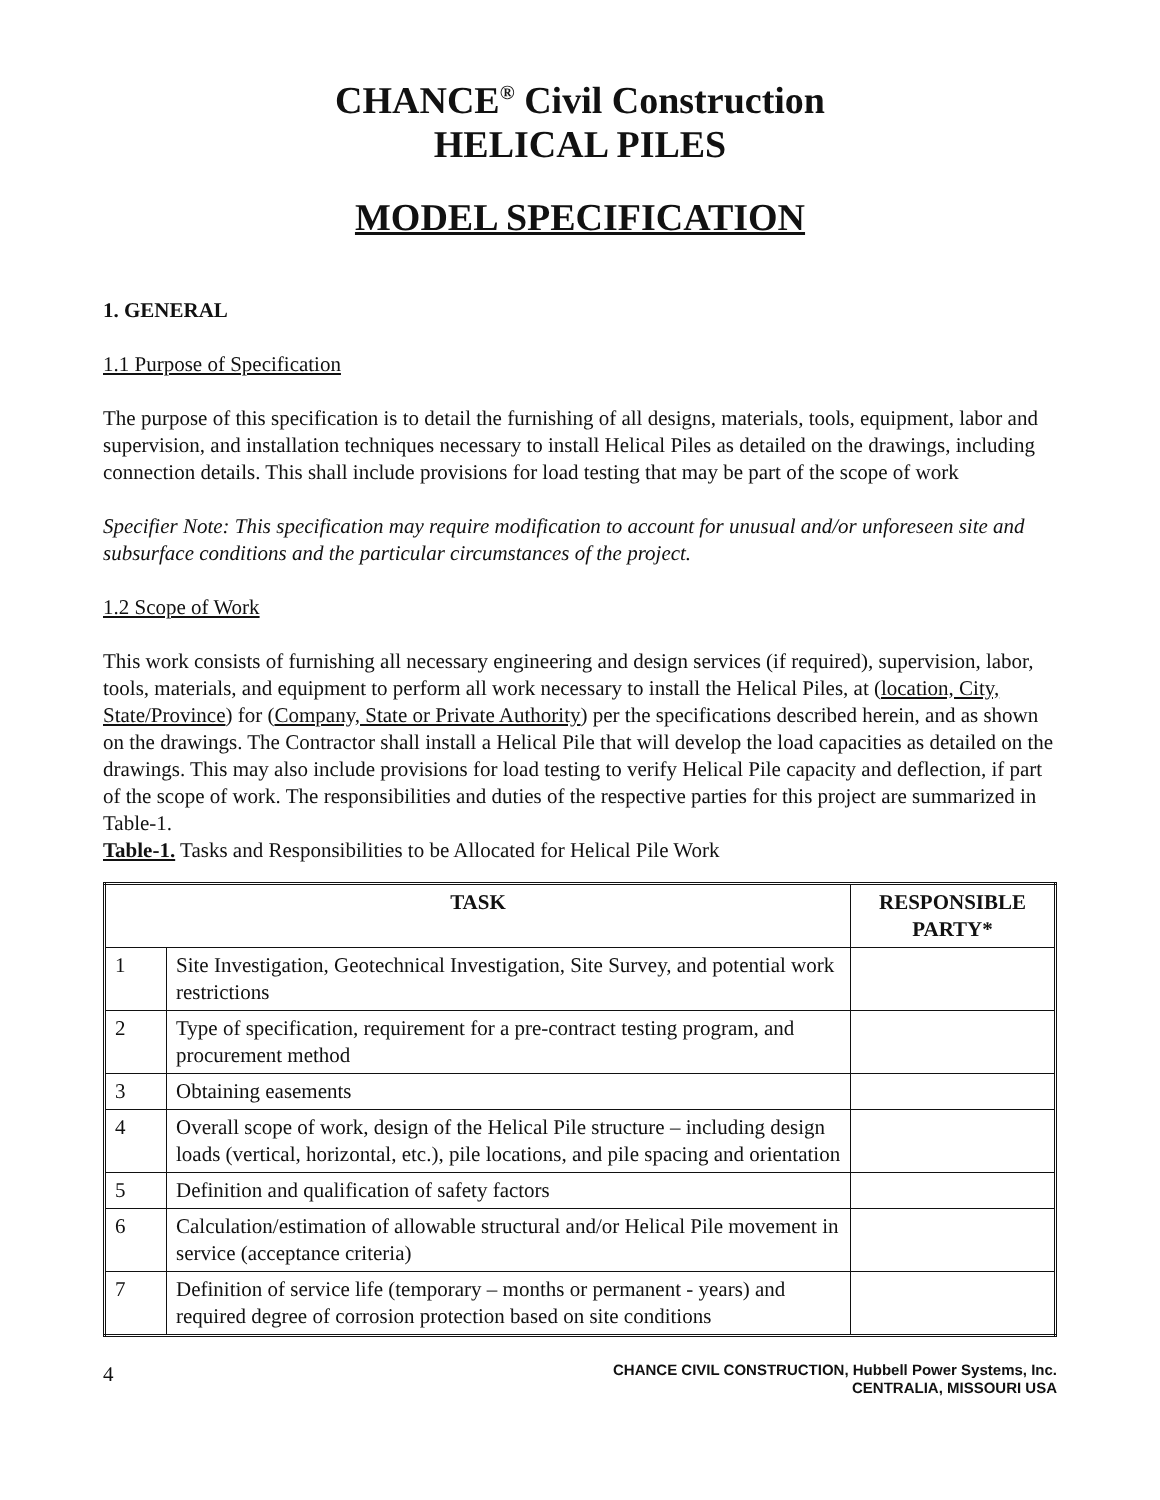CHANCE<sup>®</sup> Civil Construction
HELICAL PILES
MODEL SPECIFICATION
1. GENERAL
1.1 Purpose of Specification
The purpose of this specification is to detail the furnishing of all designs, materials, tools, equipment, labor and supervision, and installation techniques necessary to install Helical Piles as detailed on the drawings, including connection details. This shall include provisions for load testing that may be part of the scope of work
Specifier Note: This specification may require modification to account for unusual and/or unforeseen site and subsurface conditions and the particular circumstances of the project.
1.2 Scope of Work
This work consists of furnishing all necessary engineering and design services (if required), supervision, labor, tools, materials, and equipment to perform all work necessary to install the Helical Piles, at (location, City, State/Province) for (Company, State or Private Authority) per the specifications described herein, and as shown on the drawings. The Contractor shall install a Helical Pile that will develop the load capacities as detailed on the drawings. This may also include provisions for load testing to verify Helical Pile capacity and deflection, if part of the scope of work. The responsibilities and duties of the respective parties for this project are summarized in Table-1.
Table-1. Tasks and Responsibilities to be Allocated for Helical Pile Work
| TASK | | RESPONSIBLE PARTY* |
| --- | --- | --- |
| 1 | Site Investigation, Geotechnical Investigation, Site Survey, and potential work restrictions | |
| 2 | Type of specification, requirement for a pre-contract testing program, and procurement method | |
| 3 | Obtaining easements | |
| 4 | Overall scope of work, design of the Helical Pile structure – including design loads (vertical, horizontal, etc.), pile locations, and pile spacing and orientation | |
| 5 | Definition and qualification of safety factors | |
| 6 | Calculation/estimation of allowable structural and/or Helical Pile movement in service (acceptance criteria) | |
| 7 | Definition of service life (temporary – months or permanent - years) and required degree of corrosion protection based on site conditions | |
4
CHANCE CIVIL CONSTRUCTION, Hubbell Power Systems, Inc.
CENTRALIA, MISSOURI USA